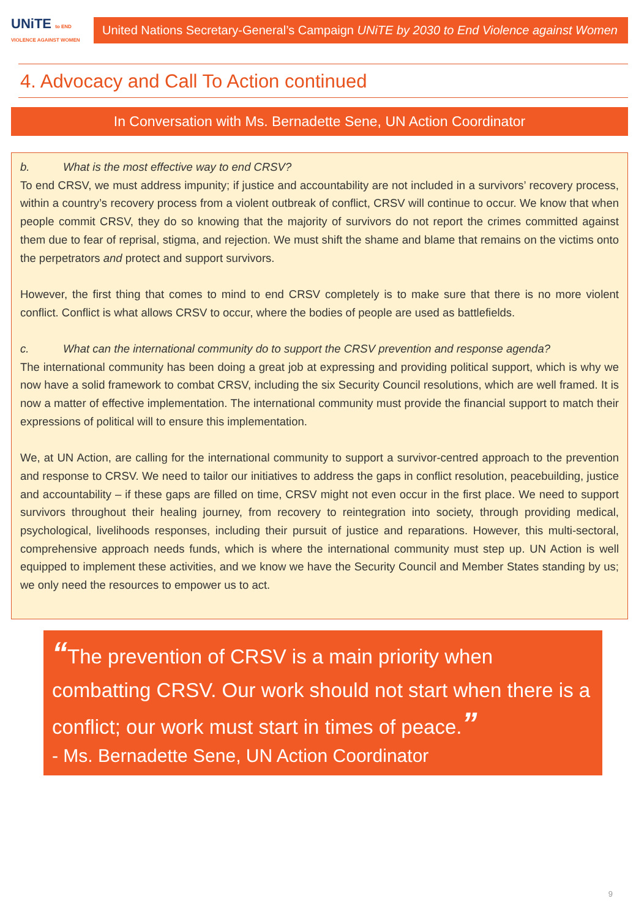UNiTE to END VIOLENCE AGAINST WOMEN
United Nations Secretary-General’s Campaign UNiTE by 2030 to End Violence against Women
4. Advocacy and Call To Action continued
In Conversation with Ms. Bernadette Sene, UN Action Coordinator
b. What is the most effective way to end CRSV?
To end CRSV, we must address impunity; if justice and accountability are not included in a survivors’ recovery process, within a country’s recovery process from a violent outbreak of conflict, CRSV will continue to occur. We know that when people commit CRSV, they do so knowing that the majority of survivors do not report the crimes committed against them due to fear of reprisal, stigma, and rejection. We must shift the shame and blame that remains on the victims onto the perpetrators and protect and support survivors.
However, the first thing that comes to mind to end CRSV completely is to make sure that there is no more violent conflict. Conflict is what allows CRSV to occur, where the bodies of people are used as battlefields.
c. What can the international community do to support the CRSV prevention and response agenda?
The international community has been doing a great job at expressing and providing political support, which is why we now have a solid framework to combat CRSV, including the six Security Council resolutions, which are well framed. It is now a matter of effective implementation. The international community must provide the financial support to match their expressions of political will to ensure this implementation.
We, at UN Action, are calling for the international community to support a survivor-centred approach to the prevention and response to CRSV. We need to tailor our initiatives to address the gaps in conflict resolution, peacebuilding, justice and accountability – if these gaps are filled on time, CRSV might not even occur in the first place. We need to support survivors throughout their healing journey, from recovery to reintegration into society, through providing medical, psychological, livelihoods responses, including their pursuit of justice and reparations. However, this multi-sectoral, comprehensive approach needs funds, which is where the international community must step up. UN Action is well equipped to implement these activities, and we know we have the Security Council and Member States standing by us; we only need the resources to empower us to act.
“The prevention of CRSV is a main priority when combatting CRSV. Our work should not start when there is a conflict; our work must start in times of peace.”
- Ms. Bernadette Sene, UN Action Coordinator
9